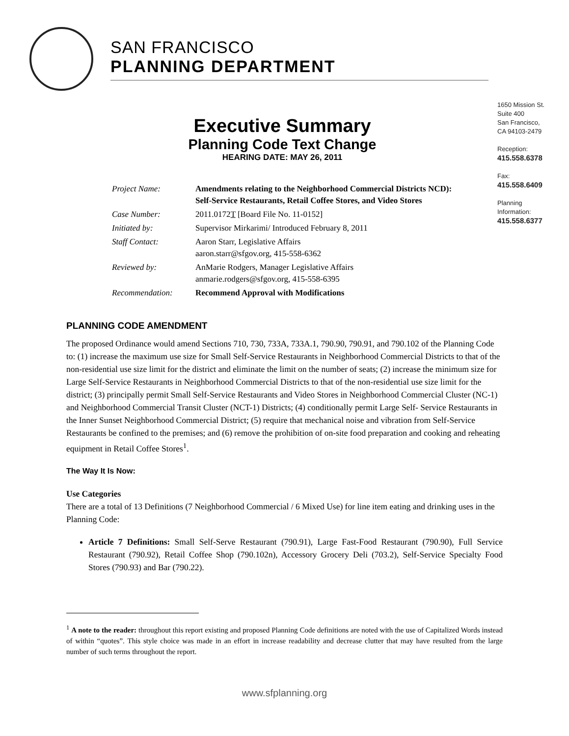SAN FRANCISCO
PLANNING DEPARTMENT
1650 Mission St.
Suite 400
San Francisco,
CA 94103-2479
Reception:
415.558.6378
Fax:
415.558.6409
Planning
Information:
415.558.6377
Executive Summary
Planning Code Text Change
HEARING DATE: MAY 26, 2011
| Project Name: | Amendments relating to the Neighborhood Commercial Districts NCD): Self-Service Restaurants, Retail Coffee Stores, and Video Stores |
| Case Number: | 2011.0172 T [Board File No. 11-0152] |
| Initiated by: | Supervisor Mirkarimi/ Introduced February 8, 2011 |
| Staff Contact: | Aaron Starr, Legislative Affairs aaron.starr@sfgov.org, 415-558-6362 |
| Reviewed by: | AnMarie Rodgers, Manager Legislative Affairs anmarie.rodgers@sfgov.org, 415-558-6395 |
| Recommendation: | Recommend Approval with Modifications |
PLANNING CODE AMENDMENT
The proposed Ordinance would amend Sections 710, 730, 733A, 733A.1, 790.90, 790.91, and 790.102 of the Planning Code to: (1) increase the maximum use size for Small Self-Service Restaurants in Neighborhood Commercial Districts to that of the non-residential use size limit for the district and eliminate the limit on the number of seats; (2) increase the minimum size for Large Self-Service Restaurants in Neighborhood Commercial Districts to that of the non-residential use size limit for the district; (3) principally permit Small Self-Service Restaurants and Video Stores in Neighborhood Commercial Cluster (NC-1) and Neighborhood Commercial Transit Cluster (NCT-1) Districts; (4) conditionally permit Large Self- Service Restaurants in the Inner Sunset Neighborhood Commercial District; (5) require that mechanical noise and vibration from Self-Service Restaurants be confined to the premises; and (6) remove the prohibition of on-site food preparation and cooking and reheating equipment in Retail Coffee Stores<sup>1</sup>.
The Way It Is Now:
Use Categories
There are a total of 13 Definitions (7 Neighborhood Commercial / 6 Mixed Use) for line item eating and drinking uses in the Planning Code:
Article 7 Definitions: Small Self-Serve Restaurant (790.91), Large Fast-Food Restaurant (790.90), Full Service Restaurant (790.92), Retail Coffee Shop (790.102n), Accessory Grocery Deli (703.2), Self-Service Specialty Food Stores (790.93) and Bar (790.22).
<sup>1</sup> A note to the reader: throughout this report existing and proposed Planning Code definitions are noted with the use of Capitalized Words instead of within “quotes”. This style choice was made in an effort in increase readability and decrease clutter that may have resulted from the large number of such terms throughout the report.
www.sfplanning.org